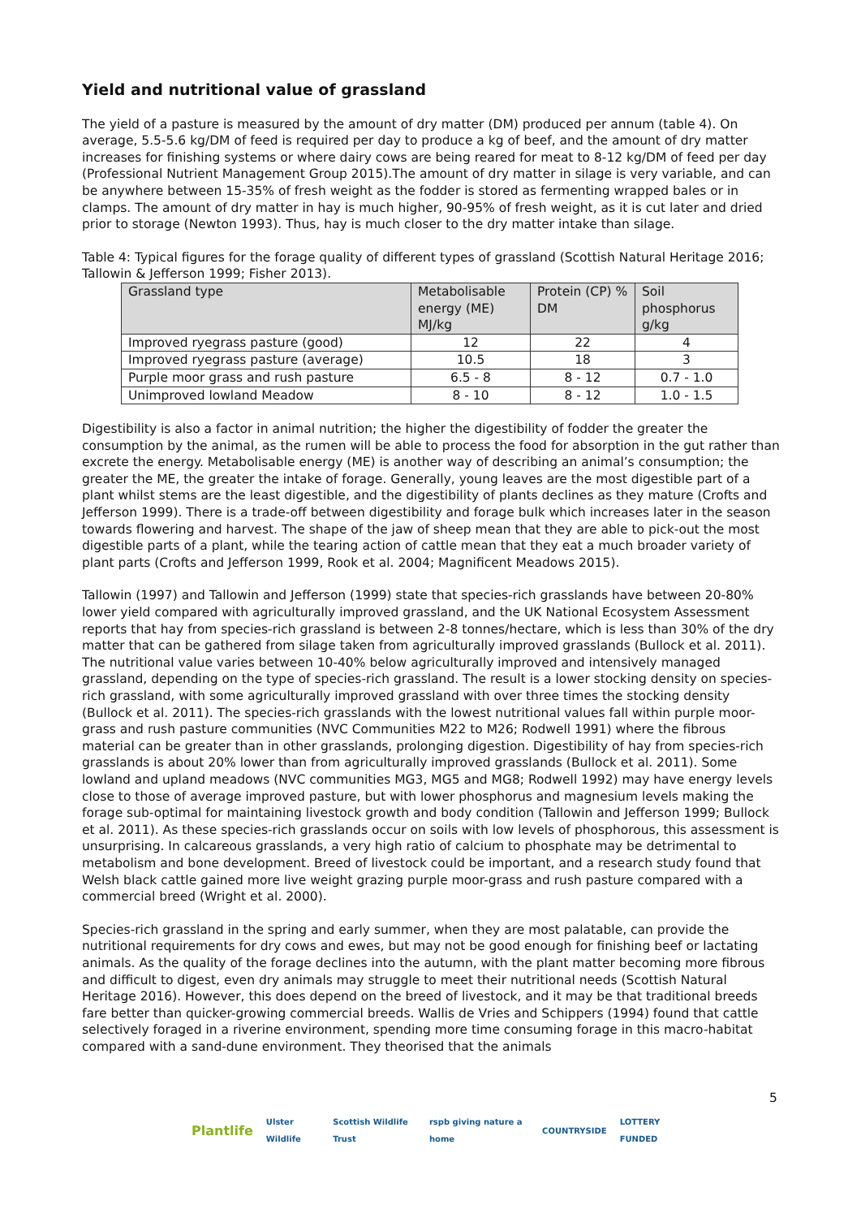Yield and nutritional value of grassland
The yield of a pasture is measured by the amount of dry matter (DM) produced per annum (table 4). On average, 5.5-5.6 kg/DM of feed is required per day to produce a kg of beef, and the amount of dry matter increases for finishing systems or where dairy cows are being reared for meat to 8-12 kg/DM of feed per day (Professional Nutrient Management Group 2015).The amount of dry matter in silage is very variable, and can be anywhere between 15-35% of fresh weight as the fodder is stored as fermenting wrapped bales or in clamps. The amount of dry matter in hay is much higher, 90-95% of fresh weight, as it is cut later and dried prior to storage (Newton 1993). Thus, hay is much closer to the dry matter intake than silage.
Table 4: Typical figures for the forage quality of different types of grassland (Scottish Natural Heritage 2016; Tallowin & Jefferson 1999; Fisher 2013).
| Grassland type | Metabolisable energy (ME) MJ/kg | Protein (CP) % DM | Soil phosphorus g/kg |
| --- | --- | --- | --- |
| Improved ryegrass pasture (good) | 12 | 22 | 4 |
| Improved ryegrass pasture (average) | 10.5 | 18 | 3 |
| Purple moor grass and rush pasture | 6.5 - 8 | 8 - 12 | 0.7 - 1.0 |
| Unimproved lowland Meadow | 8 - 10 | 8 - 12 | 1.0 - 1.5 |
Digestibility is also a factor in animal nutrition; the higher the digestibility of fodder the greater the consumption by the animal, as the rumen will be able to process the food for absorption in the gut rather than excrete the energy. Metabolisable energy (ME) is another way of describing an animal’s consumption; the greater the ME, the greater the intake of forage. Generally, young leaves are the most digestible part of a plant whilst stems are the least digestible, and the digestibility of plants declines as they mature (Crofts and Jefferson 1999). There is a trade-off between digestibility and forage bulk which increases later in the season towards flowering and harvest. The shape of the jaw of sheep mean that they are able to pick-out the most digestible parts of a plant, while the tearing action of cattle mean that they eat a much broader variety of plant parts (Crofts and Jefferson 1999, Rook et al. 2004; Magnificent Meadows 2015).
Tallowin (1997) and Tallowin and Jefferson (1999) state that species-rich grasslands have between 20-80% lower yield compared with agriculturally improved grassland, and the UK National Ecosystem Assessment reports that hay from species-rich grassland is between 2-8 tonnes/hectare, which is less than 30% of the dry matter that can be gathered from silage taken from agriculturally improved grasslands (Bullock et al. 2011). The nutritional value varies between 10-40% below agriculturally improved and intensively managed grassland, depending on the type of species-rich grassland. The result is a lower stocking density on species-rich grassland, with some agriculturally improved grassland with over three times the stocking density (Bullock et al. 2011). The species-rich grasslands with the lowest nutritional values fall within purple moor-grass and rush pasture communities (NVC Communities M22 to M26; Rodwell 1991) where the fibrous material can be greater than in other grasslands, prolonging digestion. Digestibility of hay from species-rich grasslands is about 20% lower than from agriculturally improved grasslands (Bullock et al. 2011). Some lowland and upland meadows (NVC communities MG3, MG5 and MG8; Rodwell 1992) may have energy levels close to those of average improved pasture, but with lower phosphorus and magnesium levels making the forage sub-optimal for maintaining livestock growth and body condition (Tallowin and Jefferson 1999; Bullock et al. 2011). As these species-rich grasslands occur on soils with low levels of phosphorous, this assessment is unsurprising. In calcareous grasslands, a very high ratio of calcium to phosphate may be detrimental to metabolism and bone development. Breed of livestock could be important, and a research study found that Welsh black cattle gained more live weight grazing purple moor-grass and rush pasture compared with a commercial breed (Wright et al. 2000).
Species-rich grassland in the spring and early summer, when they are most palatable, can provide the nutritional requirements for dry cows and ewes, but may not be good enough for finishing beef or lactating animals. As the quality of the forage declines into the autumn, with the plant matter becoming more fibrous and difficult to digest, even dry animals may struggle to meet their nutritional needs (Scottish Natural Heritage 2016). However, this does depend on the breed of livestock, and it may be that traditional breeds fare better than quicker-growing commercial breeds. Wallis de Vries and Schippers (1994) found that cattle selectively foraged in a riverine environment, spending more time consuming forage in this macro-habitat compared with a sand-dune environment. They theorised that the animals
5
Plantlife Ulster Wildlife Scottish Wildlife Trust rspb giving nature a home COUNTRYSIDE LOTTERY FUNDED